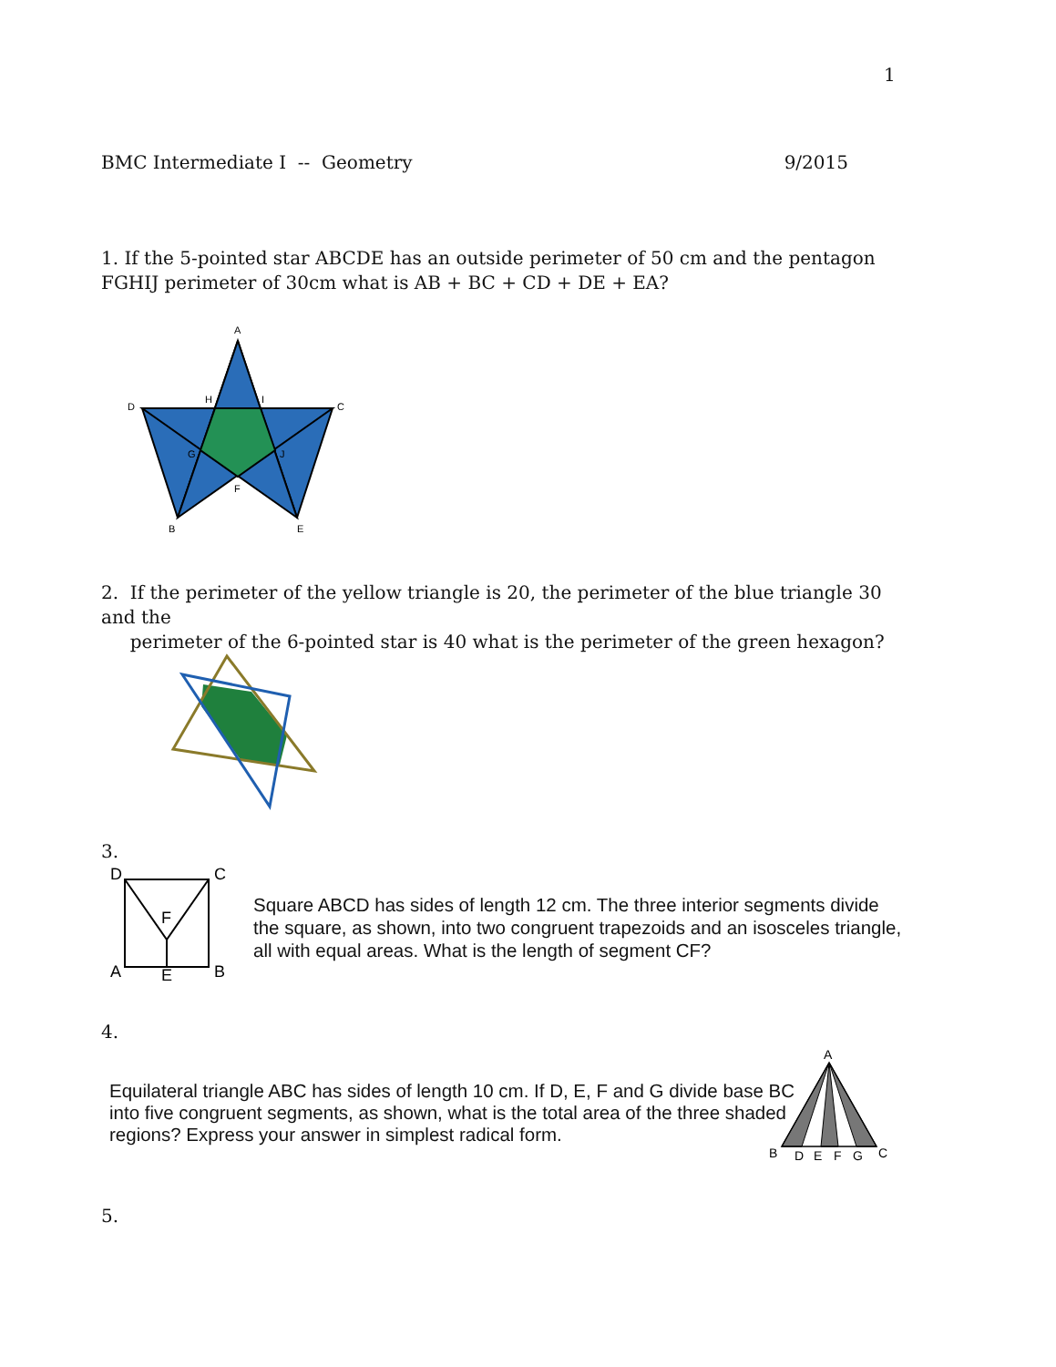1
BMC Intermediate I -- Geometry 9/2015
1. If the 5-pointed star ABCDE has an outside perimeter of 50 cm and the pentagon FGHIJ perimeter of 30cm what is AB + BC + CD + DE + EA?
A
D
C
H
I
G
J
F
B
E
2. If the perimeter of the yellow triangle is 20, the perimeter of the blue triangle 30 and the
perimeter of the 6-pointed star is 40 what is the perimeter of the green hexagon?
3.
D
C
F
A
E
B
Square ABCD has sides of length 12 cm. The three interior segments divide the square, as shown, into two congruent trapezoids and an isosceles triangle, all with equal areas. What is the length of segment CF?
4.
Equilateral triangle ABC has sides of length 10 cm. If D, E, F and G divide base BC into five congruent segments, as shown, what is the total area of the three shaded regions? Express your answer in simplest radical form.
A
B
D
E
F
G
C
5.